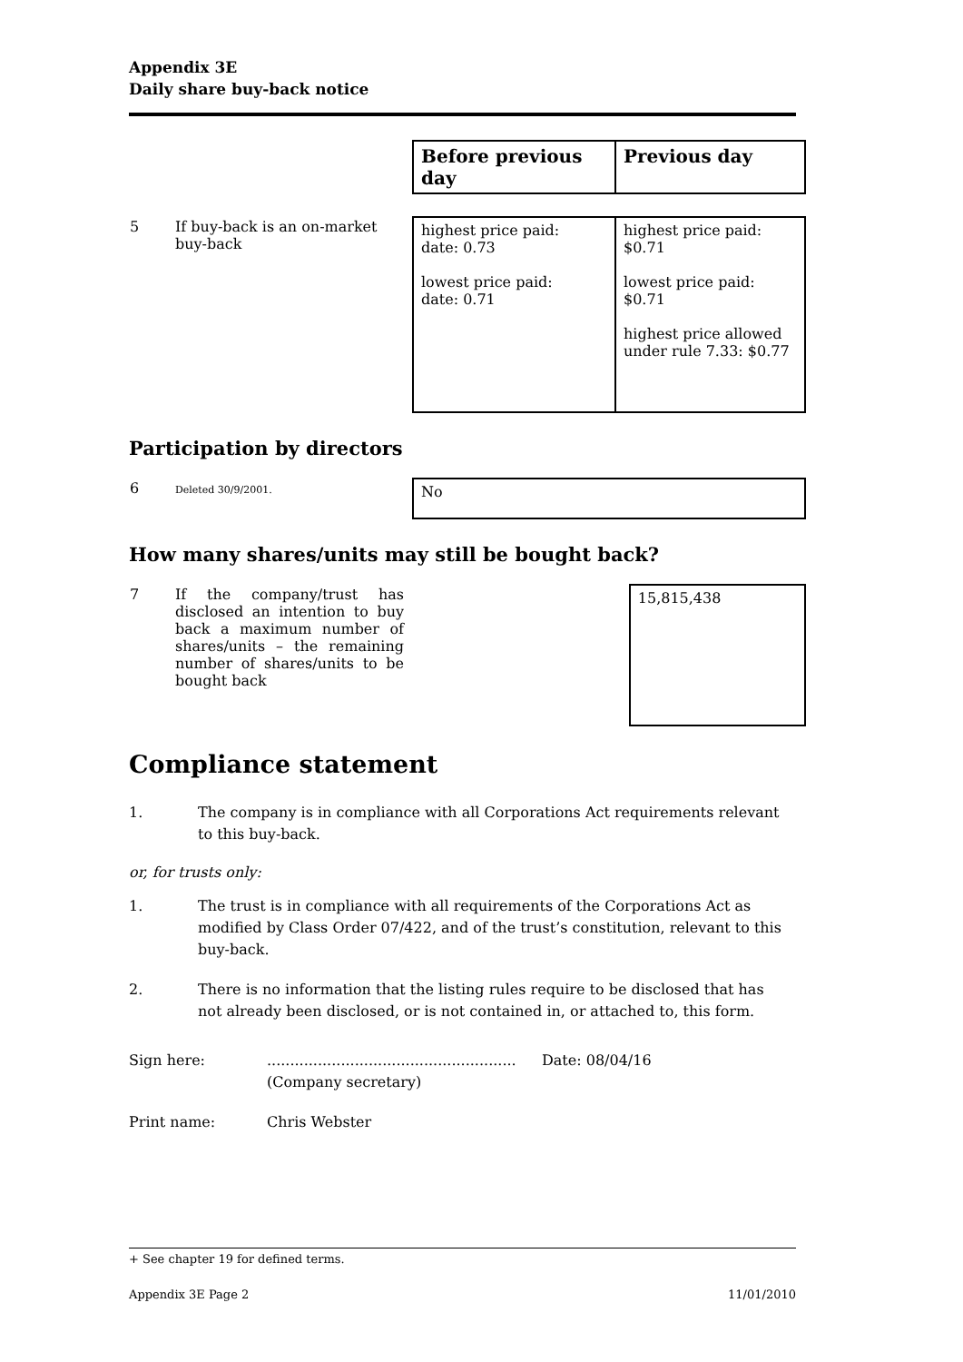Appendix 3E
Daily share buy-back notice
| | Before previous day | Previous day |
| 5 If buy-back is an on-market buy-back | highest price paid: date: 0.73 lowest price paid: date: 0.71 | highest price paid: $0.71 lowest price paid: $0.71 highest price allowed under rule 7.33: $0.77 |
Participation by directors
| 6 Deleted 30/9/2001. | No |
How many shares/units may still be bought back?
| 7 If the company/trust has disclosed an intention to buy back a maximum number of shares/units – the remaining number of shares/units to be bought back | 15,815,438 |
Compliance statement
1. The company is in compliance with all Corporations Act requirements relevant to this buy-back.
or, for trusts only:
1. The trust is in compliance with all requirements of the Corporations Act as modified by Class Order 07/422, and of the trust’s constitution, relevant to this buy-back.
2. There is no information that the listing rules require to be disclosed that has not already been disclosed, or is not contained in, or attached to, this form.
Sign here:......................................................
(Company secretary) Date: 08/04/16
Print name: Chris Webster
+ See chapter 19 for defined terms.
Appendix 3E Page 2 11/01/2010